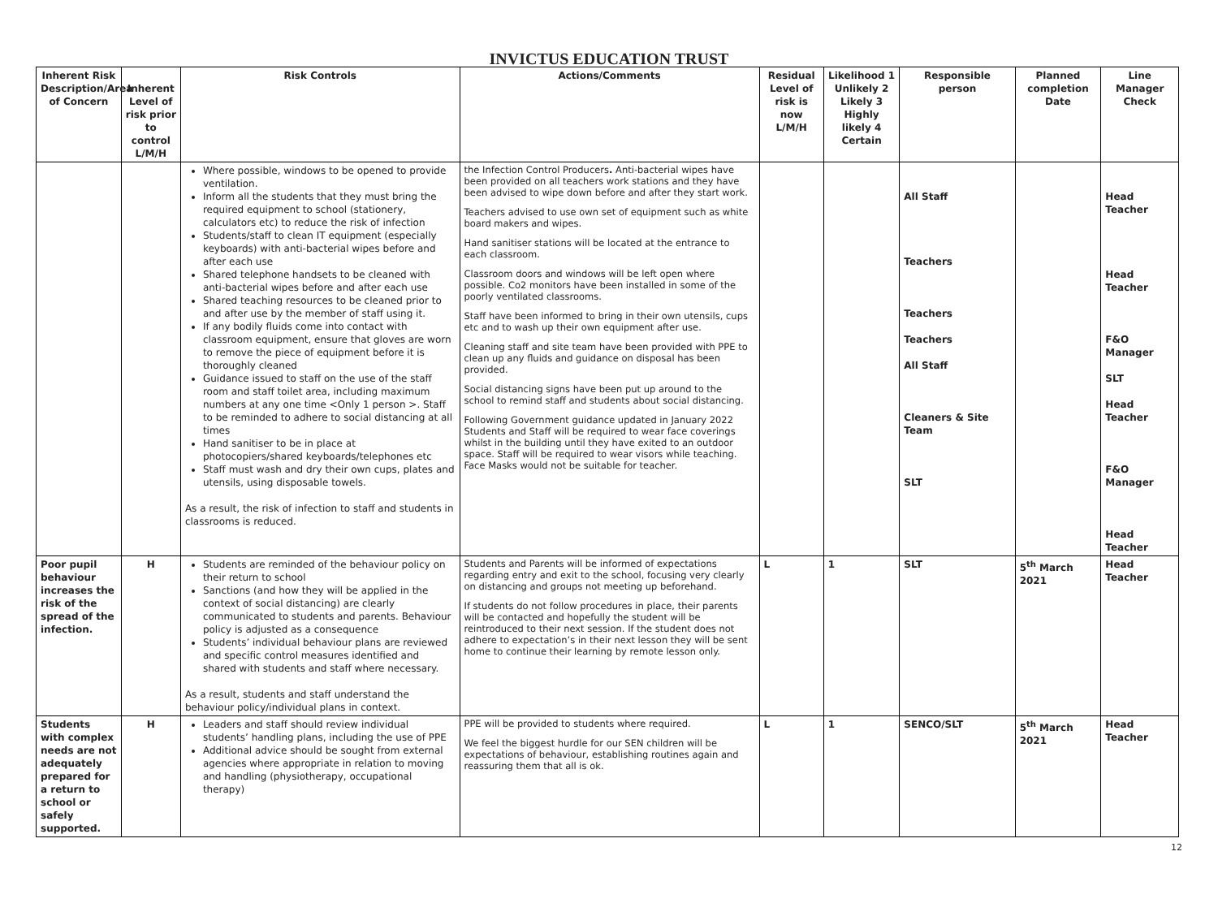INVICTUS EDUCATION TRUST
| Inherent Risk Description/Area of Concern | Inherent Level of risk prior to control L/M/H | Risk Controls | Actions/Comments | Residual Level of risk is now L/M/H | Likelihood 1 Unlikely 2 Likely 3 Highly likely 4 Certain | Responsible person | Planned completion Date | Line Manager Check |
| --- | --- | --- | --- | --- | --- | --- | --- | --- |
| | | Where possible, windows to be opened to provide ventilation. Inform all the students that they must bring the required equipment to school (stationery, calculators etc) to reduce the risk of infection Students/staff to clean IT equipment (especially keyboards) with anti-bacterial wipes before and after each use Shared telephone handsets to be cleaned with anti-bacterial wipes before and after each use Shared teaching resources to be cleaned prior to and after use by the member of staff using it. If any bodily fluids come into contact with classroom equipment, ensure that gloves are worn to remove the piece of equipment before it is thoroughly cleaned Guidance issued to staff on the use of the staff room and staff toilet area, including maximum numbers at any one time <Only 1 person >. Staff to be reminded to adhere to social distancing at all times Hand sanitiser to be in place at photocopiers/shared keyboards/telephones etc Staff must wash and dry their own cups, plates and utensils, using disposable towels. As a result, the risk of infection to staff and students in classrooms is reduced. | the Infection Control Producers . Anti-bacterial wipes have been provided on all teachers work stations and they have been advised to wipe down before and after they start work. Teachers advised to use own set of equipment such as white board makers and wipes. Hand sanitiser stations will be located at the entrance to each classroom. Classroom doors and windows will be left open where possible. Co2 monitors have been installed in some of the poorly ventilated classrooms. Staff have been informed to bring in their own utensils, cups etc and to wash up their own equipment after use. Cleaning staff and site team have been provided with PPE to clean up any fluids and guidance on disposal has been provided. Social distancing signs have been put up around to the school to remind staff and students about social distancing. Following Government guidance updated in January 2022 Students and Staff will be required to wear face coverings whilst in the building until they have exited to an outdoor space. Staff will be required to wear visors while teaching. Face Masks would not be suitable for teacher. | | | All Staff Teachers Teachers Teachers All Staff Cleaners & Site Team SLT | | Head Teacher Head Teacher F&O Manager SLT Head Teacher F&O Manager Head Teacher |
| Poor pupil behaviour increases the risk of the spread of the infection. | H | Students are reminded of the behaviour policy on their return to school Sanctions (and how they will be applied in the context of social distancing) are clearly communicated to students and parents. Behaviour policy is adjusted as a consequence Students’ individual behaviour plans are reviewed and specific control measures identified and shared with students and staff where necessary. As a result, students and staff understand the behaviour policy/individual plans in context. | Students and Parents will be informed of expectations regarding entry and exit to the school, focusing very clearly on distancing and groups not meeting up beforehand. If students do not follow procedures in place, their parents will be contacted and hopefully the student will be reintroduced to their next session. If the student does not adhere to expectation’s in their next lesson they will be sent home to continue their learning by remote lesson only. | L | 1 | SLT | 5<sup>th</sup> March 2021 | Head Teacher |
| Students with complex needs are not adequately prepared for a return to school or safely supported. | H | Leaders and staff should review individual students’ handling plans, including the use of PPE Additional advice should be sought from external agencies where appropriate in relation to moving and handling (physiotherapy, occupational therapy) | PPE will be provided to students where required. We feel the biggest hurdle for our SEN children will be expectations of behaviour, establishing routines again and reassuring them that all is ok. | L | 1 | SENCO/SLT | 5<sup>th</sup> March 2021 | Head Teacher |
12